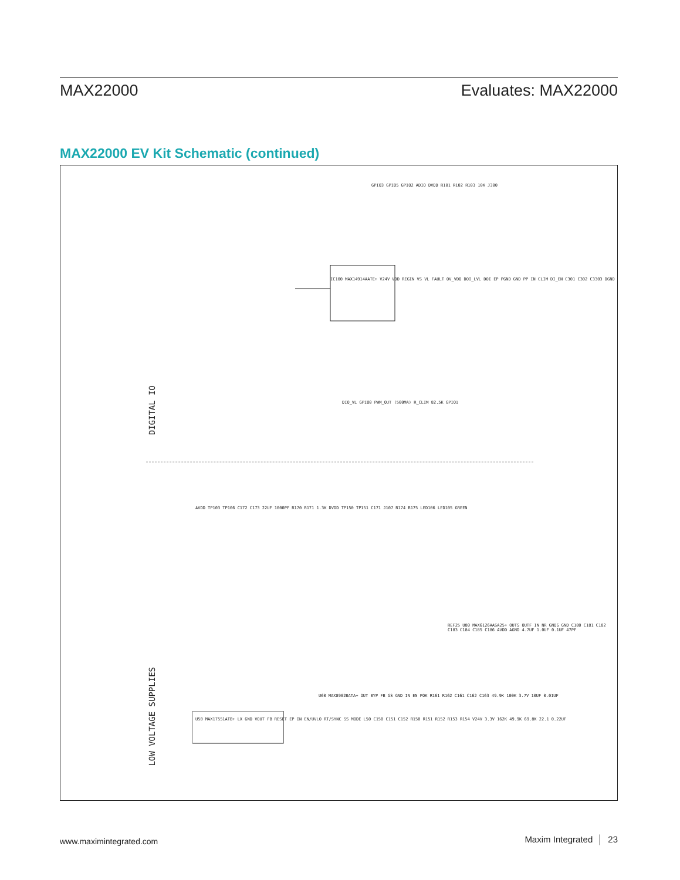MAX22000 Evaluates: MAX22000
MAX22000 EV Kit Schematic (continued)
DIGITAL IO
LOW VOLTAGE SUPPLIES
GPIO3 GPIO5 GPIO2 ADIO DVDD R101 R102 R103 10K J300
IC100 MAX14914AATE+ V24V VDD REGIN VS VL FAULT OV_VDD DOI_LVL DOI EP PGND GND PP IN CLIM DI_EN C301 C302 C3303 DGND
DIO_VL GPIO0 PWM_OUT (500MA) R_CLIM 82.5K GPIO1
AVDD TP103 TP106 C172 C173 22UF 1000PF R170 R171 1.3K DVDD TP150 TP151 C171 J107 R174 R175 LED106 LED105 GREEN
U50 MAX17551ATB+ LX GND VOUT FB RESET EP IN EN/UVLO RT/SYNC SS MODE L50 C150 C151 C152 R150 R151 R152 R153 R154 V24V 3.3V 162K 49.9K 69.8K 22.1 0.22UF
U60 MAX8902BATA+ OUT BYP FB GS GND IN EN POK R161 R162 C161 C162 C163 49.9K 100K 3.7V 10UF 0.01UF
REF25 U80 MAX6126AASA25+ OUTS OUTF IN NR GNDS GND C180 C181 C182 C183 C184 C185 C186 AVDD AGND 4.7UF 1.0UF 0.1UF 47PF
www.maximintegrated.com Maxim Integrated │ 23